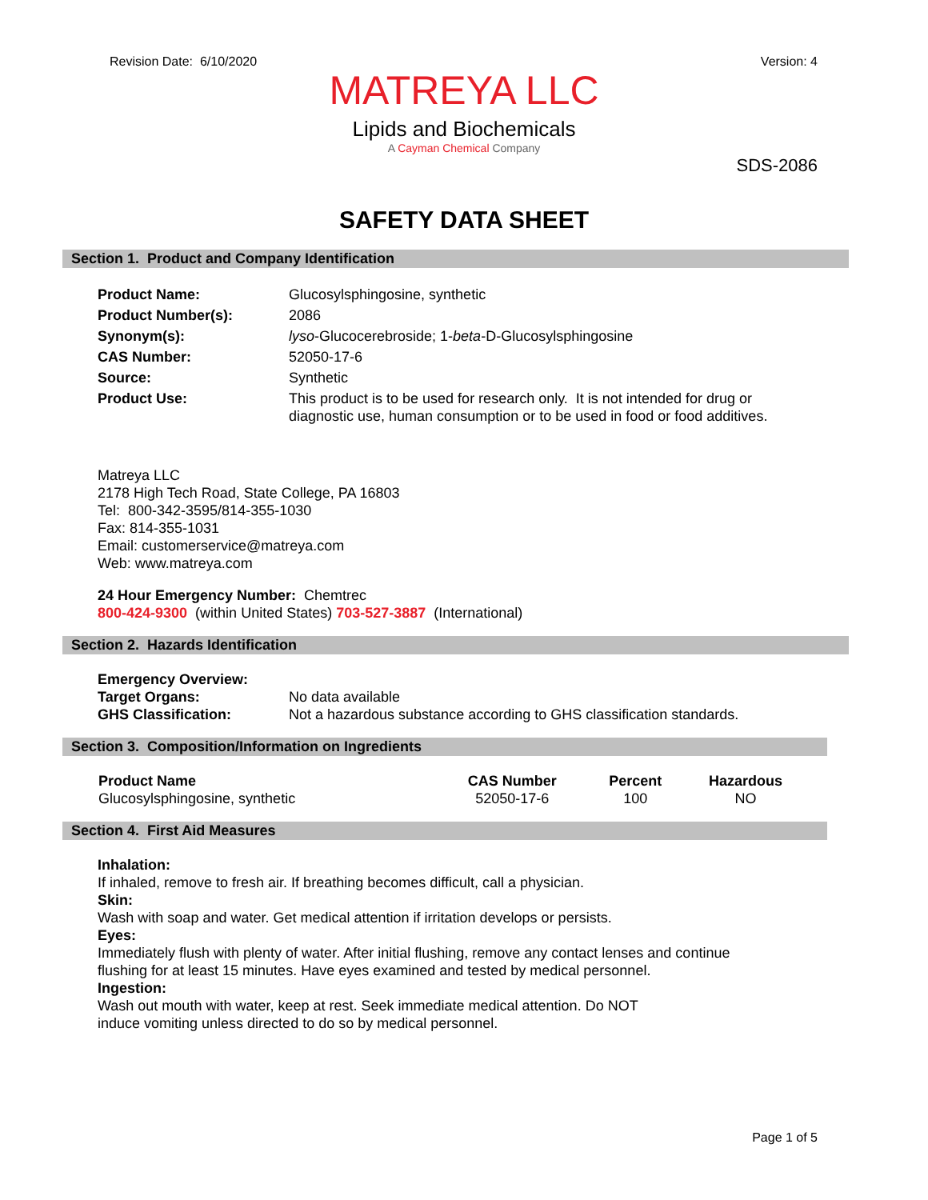Revision Date: 6/10/2020 Version: 4
MATREYA LLC
Lipids and Biochemicals
A Cayman Chemical Company
SDS-2086
SAFETY DATA SHEET
Section 1. Product and Company Identification
| Product Name: | Glucosylsphingosine, synthetic |
| Product Number(s): | 2086 |
| Synonym(s): | lyso -Glucocerebroside; 1- beta -D-Glucosylsphingosine |
| CAS Number: | 52050-17-6 |
| Source: | Synthetic |
| Product Use: | This product is to be used for research only. It is not intended for drug or diagnostic use, human consumption or to be used in food or food additives. |
Matreya LLC
2178 High Tech Road, State College, PA 16803
Tel: 800-342-3595/814-355-1030
Fax: 814-355-1031
Email: customerservice@matreya.com
Web: www.matreya.com
24 Hour Emergency Number: Chemtrec
800-424-9300 (within United States) 703-527-3887 (International)
Section 2. Hazards Identification
| Emergency Overview: | |
| Target Organs: | No data available |
| GHS Classification: | Not a hazardous substance according to GHS classification standards. |
Section 3. Composition/Information on Ingredients
| Product Name | CAS Number | Percent | Hazardous |
| --- | --- | --- | --- |
| Glucosylsphingosine, synthetic | 52050-17-6 | 100 | NO |
Section 4. First Aid Measures
Inhalation:
If inhaled, remove to fresh air. If breathing becomes difficult, call a physician.
Skin:
Wash with soap and water. Get medical attention if irritation develops or persists.
Eyes:
Immediately flush with plenty of water. After initial flushing, remove any contact lenses and continue
flushing for at least 15 minutes. Have eyes examined and tested by medical personnel.
Ingestion:
Wash out mouth with water, keep at rest. Seek immediate medical attention. Do NOT
induce vomiting unless directed to do so by medical personnel.
Page 1 of 5